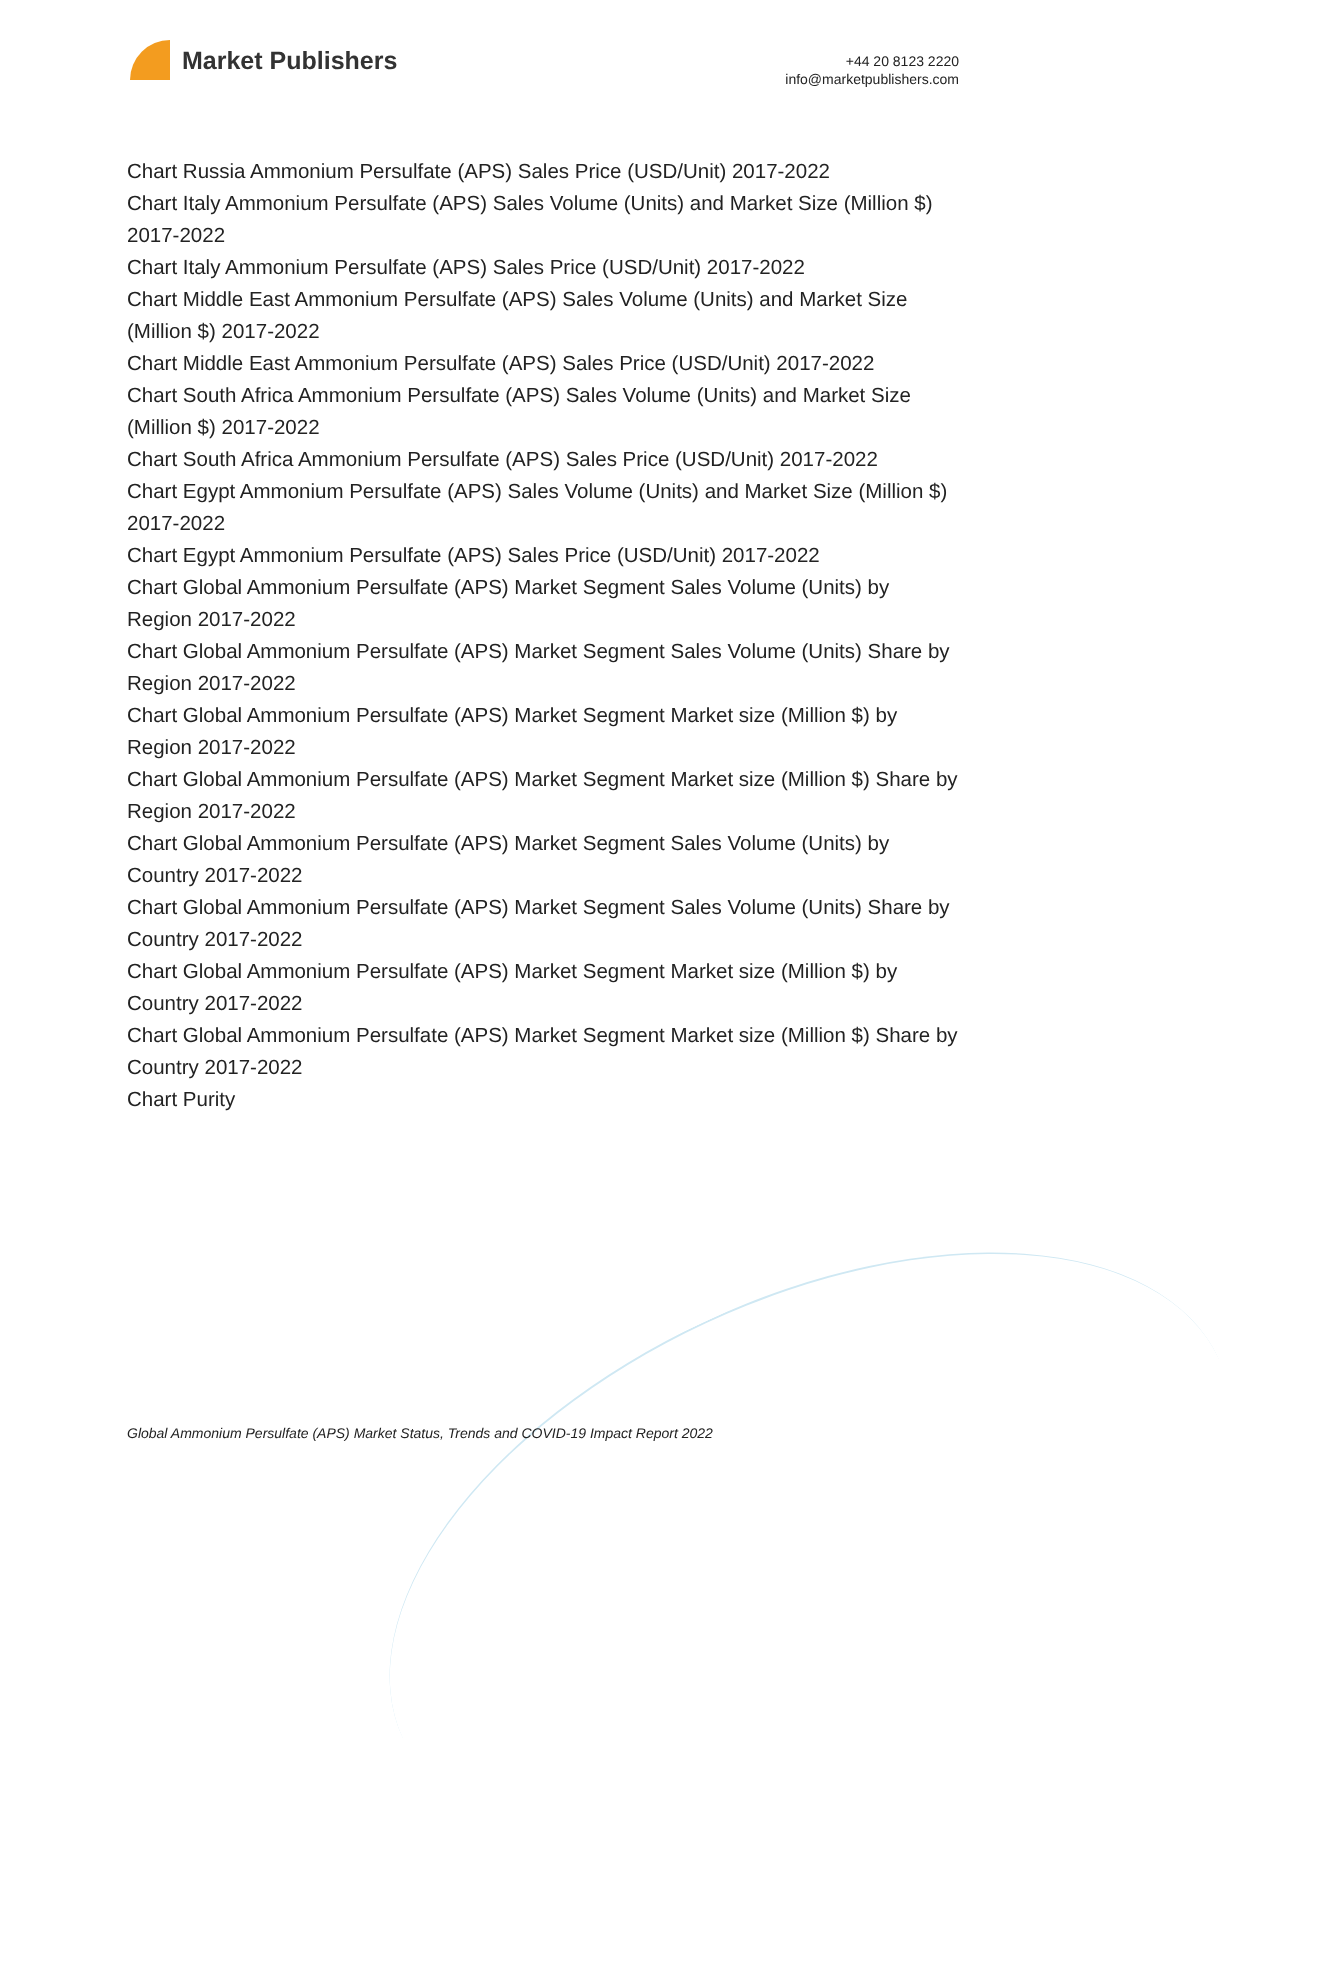Market Publishers
+44 20 8123 2220
info@marketpublishers.com
Chart Russia Ammonium Persulfate (APS) Sales Price (USD/Unit) 2017-2022
Chart Italy Ammonium Persulfate (APS) Sales Volume (Units) and Market Size (Million $) 2017-2022
Chart Italy Ammonium Persulfate (APS) Sales Price (USD/Unit) 2017-2022
Chart Middle East Ammonium Persulfate (APS) Sales Volume (Units) and Market Size (Million $) 2017-2022
Chart Middle East Ammonium Persulfate (APS) Sales Price (USD/Unit) 2017-2022
Chart South Africa Ammonium Persulfate (APS) Sales Volume (Units) and Market Size (Million $) 2017-2022
Chart South Africa Ammonium Persulfate (APS) Sales Price (USD/Unit) 2017-2022
Chart Egypt Ammonium Persulfate (APS) Sales Volume (Units) and Market Size (Million $) 2017-2022
Chart Egypt Ammonium Persulfate (APS) Sales Price (USD/Unit) 2017-2022
Chart Global Ammonium Persulfate (APS) Market Segment Sales Volume (Units) by Region 2017-2022
Chart Global Ammonium Persulfate (APS) Market Segment Sales Volume (Units) Share by Region 2017-2022
Chart Global Ammonium Persulfate (APS) Market Segment Market size (Million $) by Region 2017-2022
Chart Global Ammonium Persulfate (APS) Market Segment Market size (Million $) Share by Region 2017-2022
Chart Global Ammonium Persulfate (APS) Market Segment Sales Volume (Units) by Country 2017-2022
Chart Global Ammonium Persulfate (APS) Market Segment Sales Volume (Units) Share by Country 2017-2022
Chart Global Ammonium Persulfate (APS) Market Segment Market size (Million $) by Country 2017-2022
Chart Global Ammonium Persulfate (APS) Market Segment Market size (Million $) Share by Country 2017-2022
Chart Purity
Global Ammonium Persulfate (APS) Market Status, Trends and COVID-19 Impact Report 2022